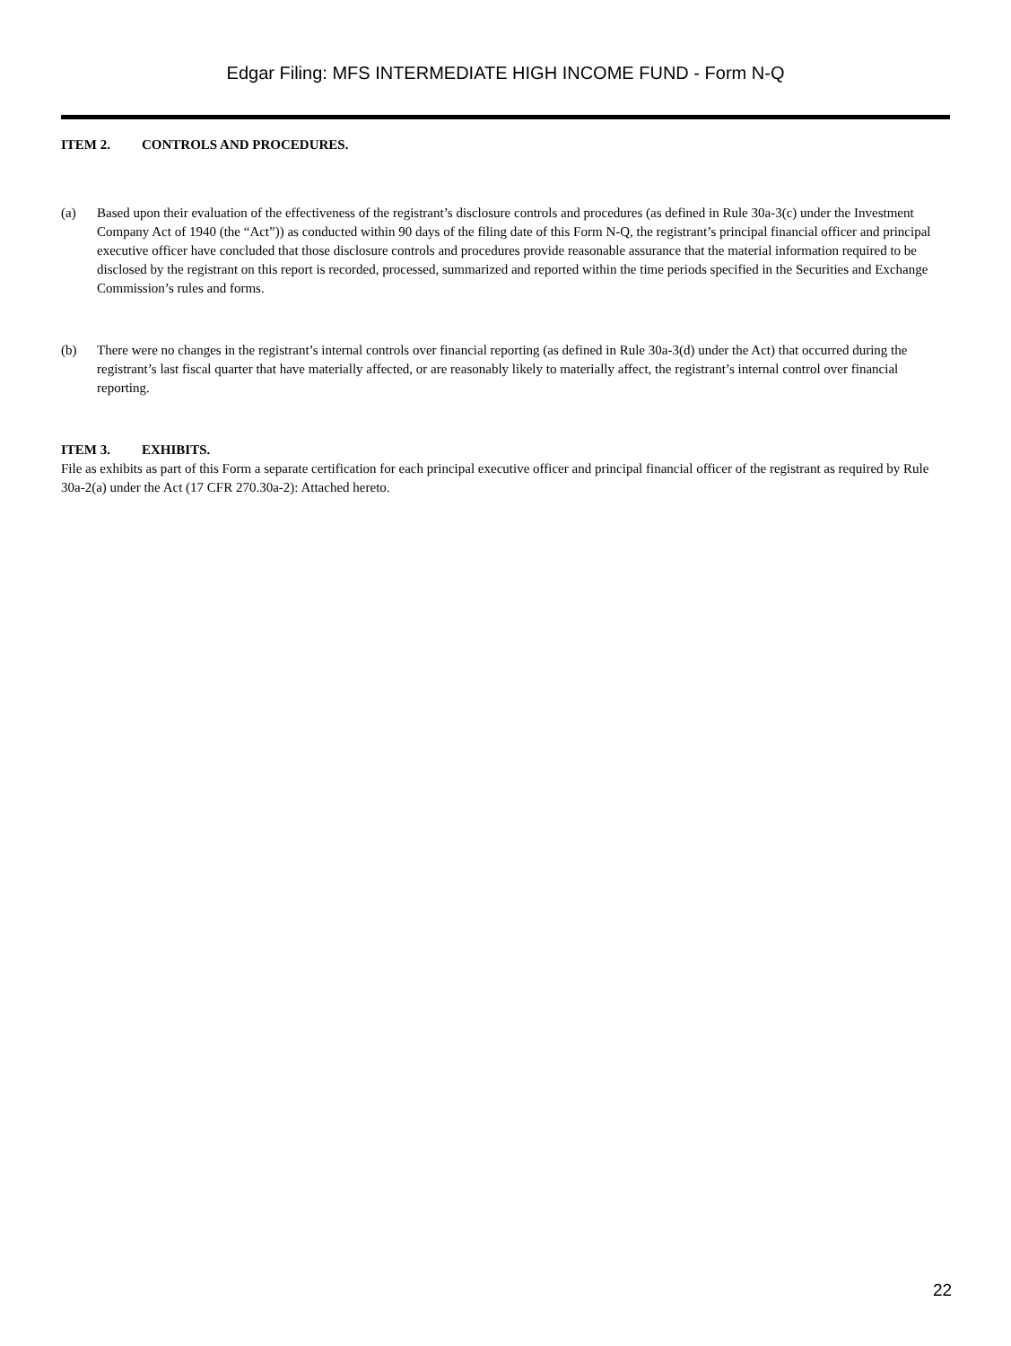Edgar Filing: MFS INTERMEDIATE HIGH INCOME FUND - Form N-Q
ITEM 2. CONTROLS AND PROCEDURES.
(a) Based upon their evaluation of the effectiveness of the registrant’s disclosure controls and procedures (as defined in Rule 30a-3(c) under the Investment Company Act of 1940 (the “Act”)) as conducted within 90 days of the filing date of this Form N-Q, the registrant’s principal financial officer and principal executive officer have concluded that those disclosure controls and procedures provide reasonable assurance that the material information required to be disclosed by the registrant on this report is recorded, processed, summarized and reported within the time periods specified in the Securities and Exchange Commission’s rules and forms.
(b) There were no changes in the registrant’s internal controls over financial reporting (as defined in Rule 30a-3(d) under the Act) that occurred during the registrant’s last fiscal quarter that have materially affected, or are reasonably likely to materially affect, the registrant’s internal control over financial reporting.
ITEM 3. EXHIBITS.
File as exhibits as part of this Form a separate certification for each principal executive officer and principal financial officer of the registrant as required by Rule 30a-2(a) under the Act (17 CFR 270.30a-2): Attached hereto.
22